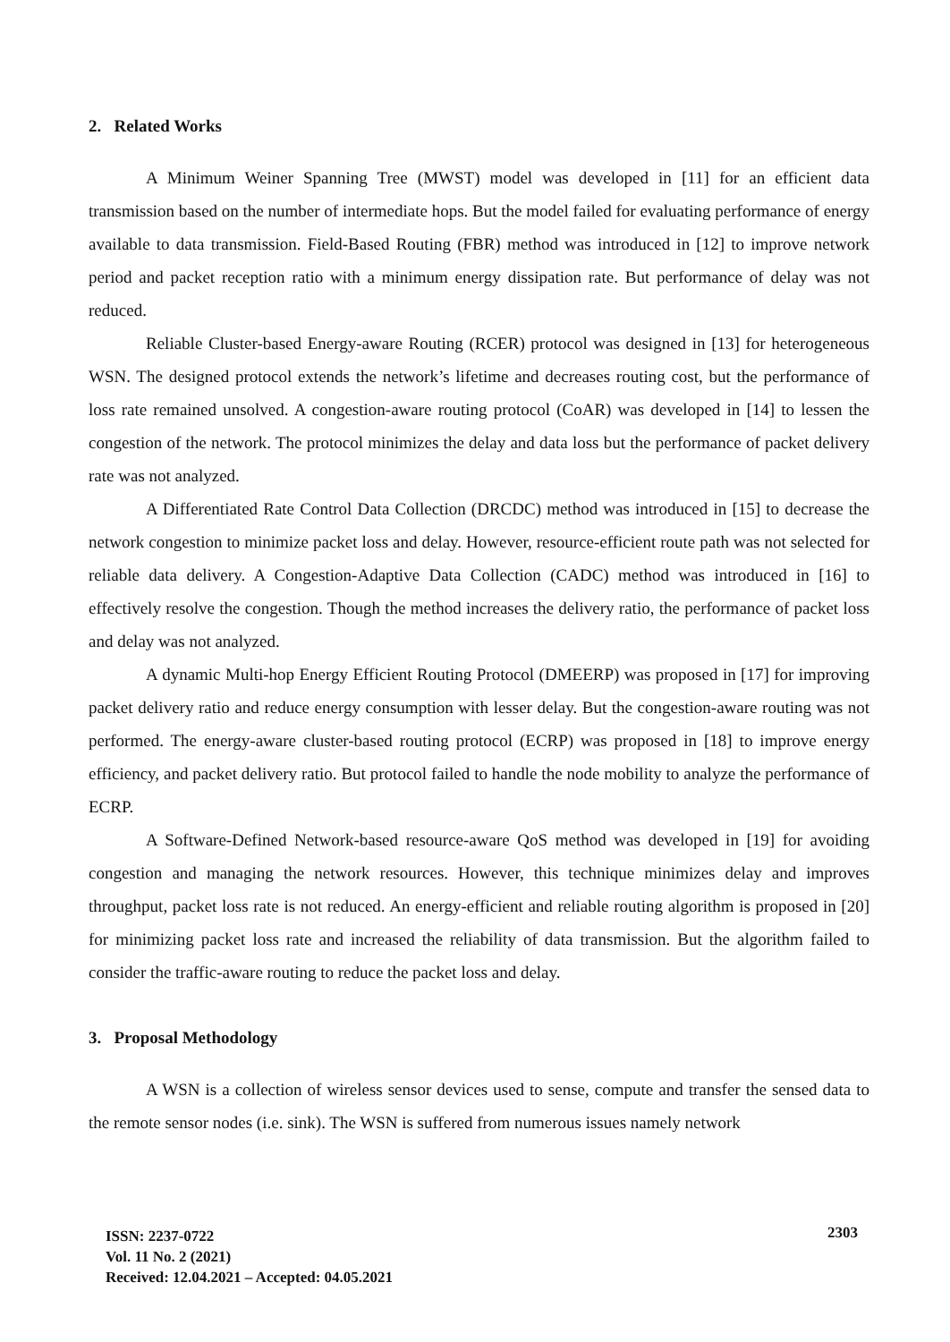2. Related Works
A Minimum Weiner Spanning Tree (MWST) model was developed in [11] for an efficient data transmission based on the number of intermediate hops. But the model failed for evaluating performance of energy available to data transmission. Field-Based Routing (FBR) method was introduced in [12] to improve network period and packet reception ratio with a minimum energy dissipation rate. But performance of delay was not reduced.
Reliable Cluster-based Energy-aware Routing (RCER) protocol was designed in [13] for heterogeneous WSN. The designed protocol extends the network’s lifetime and decreases routing cost, but the performance of loss rate remained unsolved. A congestion-aware routing protocol (CoAR) was developed in [14] to lessen the congestion of the network. The protocol minimizes the delay and data loss but the performance of packet delivery rate was not analyzed.
A Differentiated Rate Control Data Collection (DRCDC) method was introduced in [15] to decrease the network congestion to minimize packet loss and delay. However, resource-efficient route path was not selected for reliable data delivery. A Congestion-Adaptive Data Collection (CADC) method was introduced in [16] to effectively resolve the congestion. Though the method increases the delivery ratio, the performance of packet loss and delay was not analyzed.
A dynamic Multi-hop Energy Efficient Routing Protocol (DMEERP) was proposed in [17] for improving packet delivery ratio and reduce energy consumption with lesser delay. But the congestion-aware routing was not performed. The energy-aware cluster-based routing protocol (ECRP) was proposed in [18] to improve energy efficiency, and packet delivery ratio. But protocol failed to handle the node mobility to analyze the performance of ECRP.
A Software-Defined Network-based resource-aware QoS method was developed in [19] for avoiding congestion and managing the network resources. However, this technique minimizes delay and improves throughput, packet loss rate is not reduced. An energy-efficient and reliable routing algorithm is proposed in [20] for minimizing packet loss rate and increased the reliability of data transmission. But the algorithm failed to consider the traffic-aware routing to reduce the packet loss and delay.
3. Proposal Methodology
A WSN is a collection of wireless sensor devices used to sense, compute and transfer the sensed data to the remote sensor nodes (i.e. sink). The WSN is suffered from numerous issues namely network
ISSN: 2237-0722
Vol. 11 No. 2 (2021)
Received: 12.04.2021 – Accepted: 04.05.2021
2303